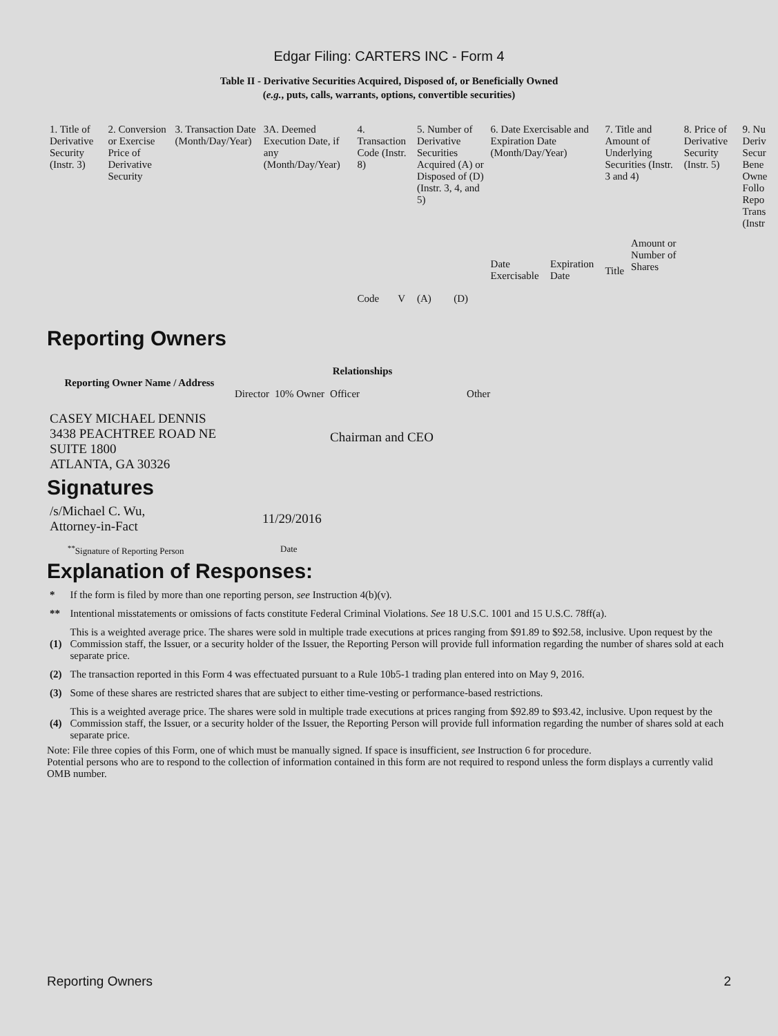Edgar Filing: CARTERS INC - Form 4
Table II - Derivative Securities Acquired, Disposed of, or Beneficially Owned
(e.g., puts, calls, warrants, options, convertible securities)
| 1. Title of Derivative Security (Instr. 3) | 2. Conversion or Exercise Price of Derivative Security | 3. Transaction Date (Month/Day/Year) | 3A. Deemed Execution Date, if any (Month/Day/Year) | 4. Transaction Code (Instr. 8) | | 5. Number of Derivative Securities Acquired (A) or Disposed of (D) (Instr. 3, 4, and 5) | | 6. Date Exercisable and Expiration Date (Month/Day/Year) | | 7. Title and Amount of Underlying Securities (Instr. 3 and 4) | | 8. Price of Derivative Security (Instr. 5) | 9. Nu Deriv Secur Bene Owne Follo Repo Trans (Instr |
| | | | | Code | V | (A) | (D) | Date Exercisable | Expiration Date | Title | Amount or Number of Shares | | |
Reporting Owners
| Reporting Owner Name / Address | Relationships | | | |
| --- | --- | --- | --- | --- |
| | Director | 10% Owner | Officer | Other |
| CASEY MICHAEL DENNIS 3438 PEACHTREE ROAD NE SUITE 1800 ATLANTA, GA 30326 | | | Chairman and CEO | |
Signatures
| /s/Michael C. Wu, Attorney-in-Fact | 11/29/2016 |
| <sup>**</sup> Signature of Reporting Person | Date |
Explanation of Responses:
| * | If the form is filed by more than one reporting person, see Instruction 4(b)(v). |
| ** | Intentional misstatements or omissions of facts constitute Federal Criminal Violations. See 18 U.S.C. 1001 and 15 U.S.C. 78ff(a). |
| (1) | This is a weighted average price. The shares were sold in multiple trade executions at prices ranging from $91.89 to $92.58, inclusive. Upon request by the Commission staff, the Issuer, or a security holder of the Issuer, the Reporting Person will provide full information regarding the number of shares sold at each separate price. |
| (2) | The transaction reported in this Form 4 was effectuated pursuant to a Rule 10b5-1 trading plan entered into on May 9, 2016. |
| (3) | Some of these shares are restricted shares that are subject to either time-vesting or performance-based restrictions. |
| (4) | This is a weighted average price. The shares were sold in multiple trade executions at prices ranging from $92.89 to $93.42, inclusive. Upon request by the Commission staff, the Issuer, or a security holder of the Issuer, the Reporting Person will provide full information regarding the number of shares sold at each separate price. |
Note: File three copies of this Form, one of which must be manually signed. If space is insufficient, see Instruction 6 for procedure.
Potential persons who are to respond to the collection of information contained in this form are not required to respond unless the form displays a currently valid OMB number.
Reporting Owners 2